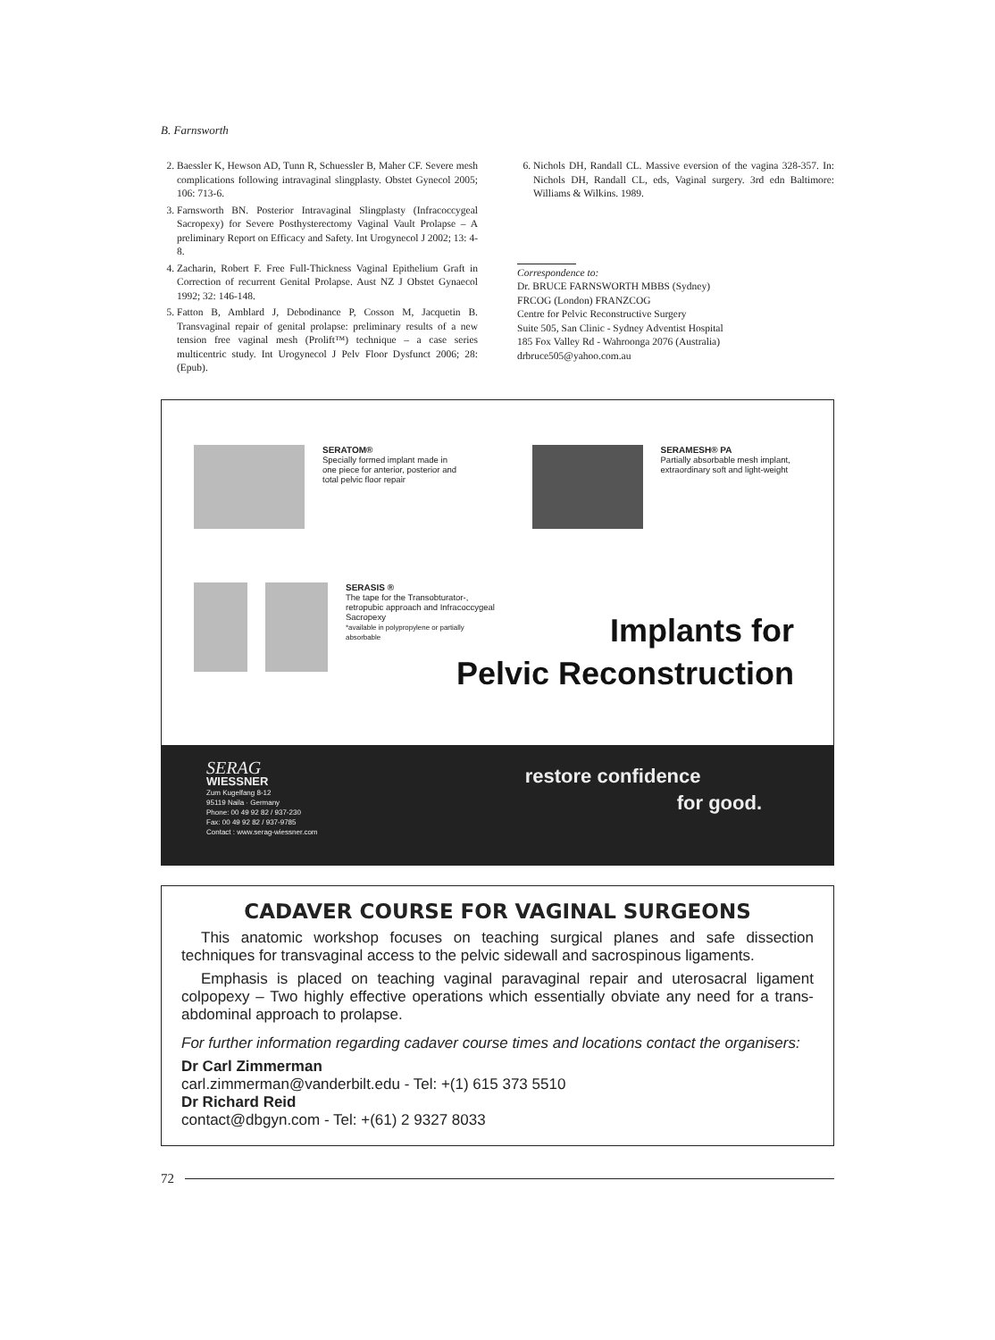B. Farnsworth
2. Baessler K, Hewson AD, Tunn R, Schuessler B, Maher CF. Severe mesh complications following intravaginal slingplasty. Obstet Gynecol 2005; 106: 713-6.
3. Farnsworth BN. Posterior Intravaginal Slingplasty (Infracoccygeal Sacropexy) for Severe Posthysterectomy Vaginal Vault Prolapse – A preliminary Report on Efficacy and Safety. Int Urogynecol J 2002; 13: 4-8.
4. Zacharin, Robert F. Free Full-Thickness Vaginal Epithelium Graft in Correction of recurrent Genital Prolapse. Aust NZ J Obstet Gynaecol 1992; 32: 146-148.
5. Fatton B, Amblard J, Debodinance P, Cosson M, Jacquetin B. Transvaginal repair of genital prolapse: preliminary results of a new tension free vaginal mesh (Prolift™) technique – a case series multicentric study. Int Urogynecol J Pelv Floor Dysfunct 2006; 28: (Epub).
6. Nichols DH, Randall CL. Massive eversion of the vagina 328-357. In: Nichols DH, Randall CL, eds, Vaginal surgery. 3rd edn Baltimore: Williams & Wilkins. 1989.
Correspondence to:
Dr. BRUCE FARNSWORTH MBBS (Sydney)
FRCOG (London) FRANZCOG
Centre for Pelvic Reconstructive Surgery
Suite 505, San Clinic - Sydney Adventist Hospital
185 Fox Valley Rd - Wahroonga 2076 (Australia)
drbruce505@yahoo.com.au
SERATOM®
Specially formed implant made in one piece for anterior, posterior and total pelvic floor repair
SERAMESH® PA
Partially absorbable mesh implant, extraordinary soft and light-weight
SERASIS ®
The tape for the Transobturator-, retropubic approach and Infracoccygeal Sacropexy
*available in polypropylene or partially absorbable
Implants for
Pelvic Reconstruction
SERAG
WIESSNER
Zum Kugelfang 8-12
95119 Naila · Germany
Phone: 00 49 92 82 / 937-230
Fax: 00 49 92 82 / 937-9785
Contact : www.serag-wiessner.com
restore confidence
for good.
CADAVER COURSE FOR VAGINAL SURGEONS
This anatomic workshop focuses on teaching surgical planes and safe dissection techniques for transvaginal access to the pelvic sidewall and sacrospinous ligaments.
Emphasis is placed on teaching vaginal paravaginal repair and uterosacral ligament colpopexy – Two highly effective operations which essentially obviate any need for a trans-abdominal approach to prolapse.
For further information regarding cadaver course times and locations contact the organisers:
Dr Carl Zimmerman
carl.zimmerman@vanderbilt.edu - Tel: +(1) 615 373 5510
Dr Richard Reid
contact@dbgyn.com - Tel: +(61) 2 9327 8033
72